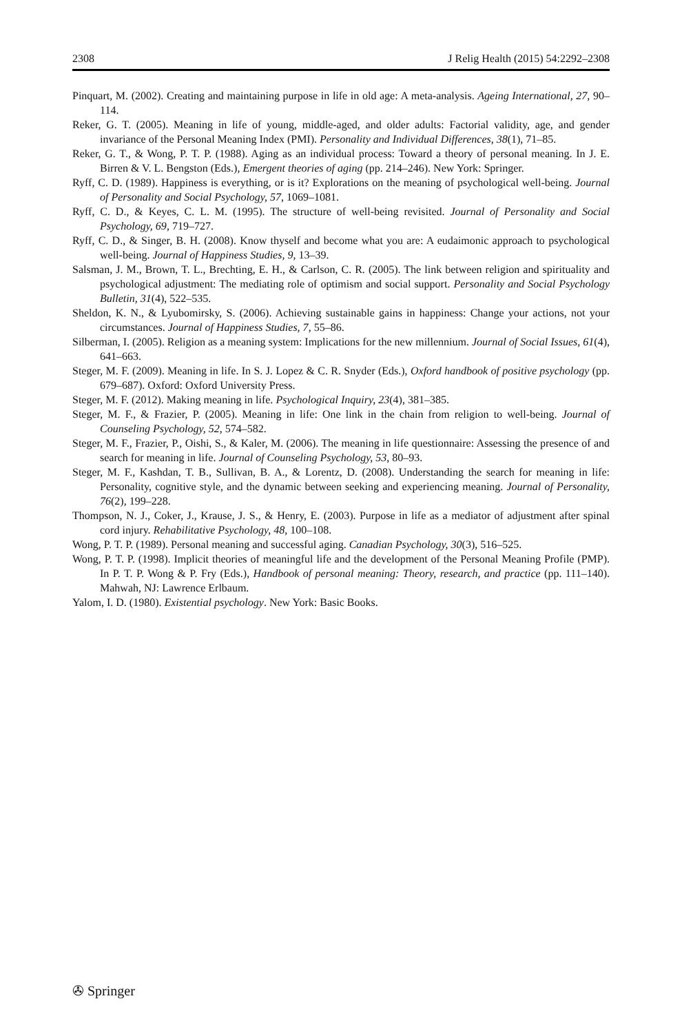2308 J Relig Health (2015) 54:2292–2308
Pinquart, M. (2002). Creating and maintaining purpose in life in old age: A meta-analysis. Ageing International, 27, 90–114.
Reker, G. T. (2005). Meaning in life of young, middle-aged, and older adults: Factorial validity, age, and gender invariance of the Personal Meaning Index (PMI). Personality and Individual Differences, 38(1), 71–85.
Reker, G. T., & Wong, P. T. P. (1988). Aging as an individual process: Toward a theory of personal meaning. In J. E. Birren & V. L. Bengston (Eds.), Emergent theories of aging (pp. 214–246). New York: Springer.
Ryff, C. D. (1989). Happiness is everything, or is it? Explorations on the meaning of psychological well-being. Journal of Personality and Social Psychology, 57, 1069–1081.
Ryff, C. D., & Keyes, C. L. M. (1995). The structure of well-being revisited. Journal of Personality and Social Psychology, 69, 719–727.
Ryff, C. D., & Singer, B. H. (2008). Know thyself and become what you are: A eudaimonic approach to psychological well-being. Journal of Happiness Studies, 9, 13–39.
Salsman, J. M., Brown, T. L., Brechting, E. H., & Carlson, C. R. (2005). The link between religion and spirituality and psychological adjustment: The mediating role of optimism and social support. Personality and Social Psychology Bulletin, 31(4), 522–535.
Sheldon, K. N., & Lyubomirsky, S. (2006). Achieving sustainable gains in happiness: Change your actions, not your circumstances. Journal of Happiness Studies, 7, 55–86.
Silberman, I. (2005). Religion as a meaning system: Implications for the new millennium. Journal of Social Issues, 61(4), 641–663.
Steger, M. F. (2009). Meaning in life. In S. J. Lopez & C. R. Snyder (Eds.), Oxford handbook of positive psychology (pp. 679–687). Oxford: Oxford University Press.
Steger, M. F. (2012). Making meaning in life. Psychological Inquiry, 23(4), 381–385.
Steger, M. F., & Frazier, P. (2005). Meaning in life: One link in the chain from religion to well-being. Journal of Counseling Psychology, 52, 574–582.
Steger, M. F., Frazier, P., Oishi, S., & Kaler, M. (2006). The meaning in life questionnaire: Assessing the presence of and search for meaning in life. Journal of Counseling Psychology, 53, 80–93.
Steger, M. F., Kashdan, T. B., Sullivan, B. A., & Lorentz, D. (2008). Understanding the search for meaning in life: Personality, cognitive style, and the dynamic between seeking and experiencing meaning. Journal of Personality, 76(2), 199–228.
Thompson, N. J., Coker, J., Krause, J. S., & Henry, E. (2003). Purpose in life as a mediator of adjustment after spinal cord injury. Rehabilitative Psychology, 48, 100–108.
Wong, P. T. P. (1989). Personal meaning and successful aging. Canadian Psychology, 30(3), 516–525.
Wong, P. T. P. (1998). Implicit theories of meaningful life and the development of the Personal Meaning Profile (PMP). In P. T. P. Wong & P. Fry (Eds.), Handbook of personal meaning: Theory, research, and practice (pp. 111–140). Mahwah, NJ: Lawrence Erlbaum.
Yalom, I. D. (1980). Existential psychology. New York: Basic Books.
✇ Springer